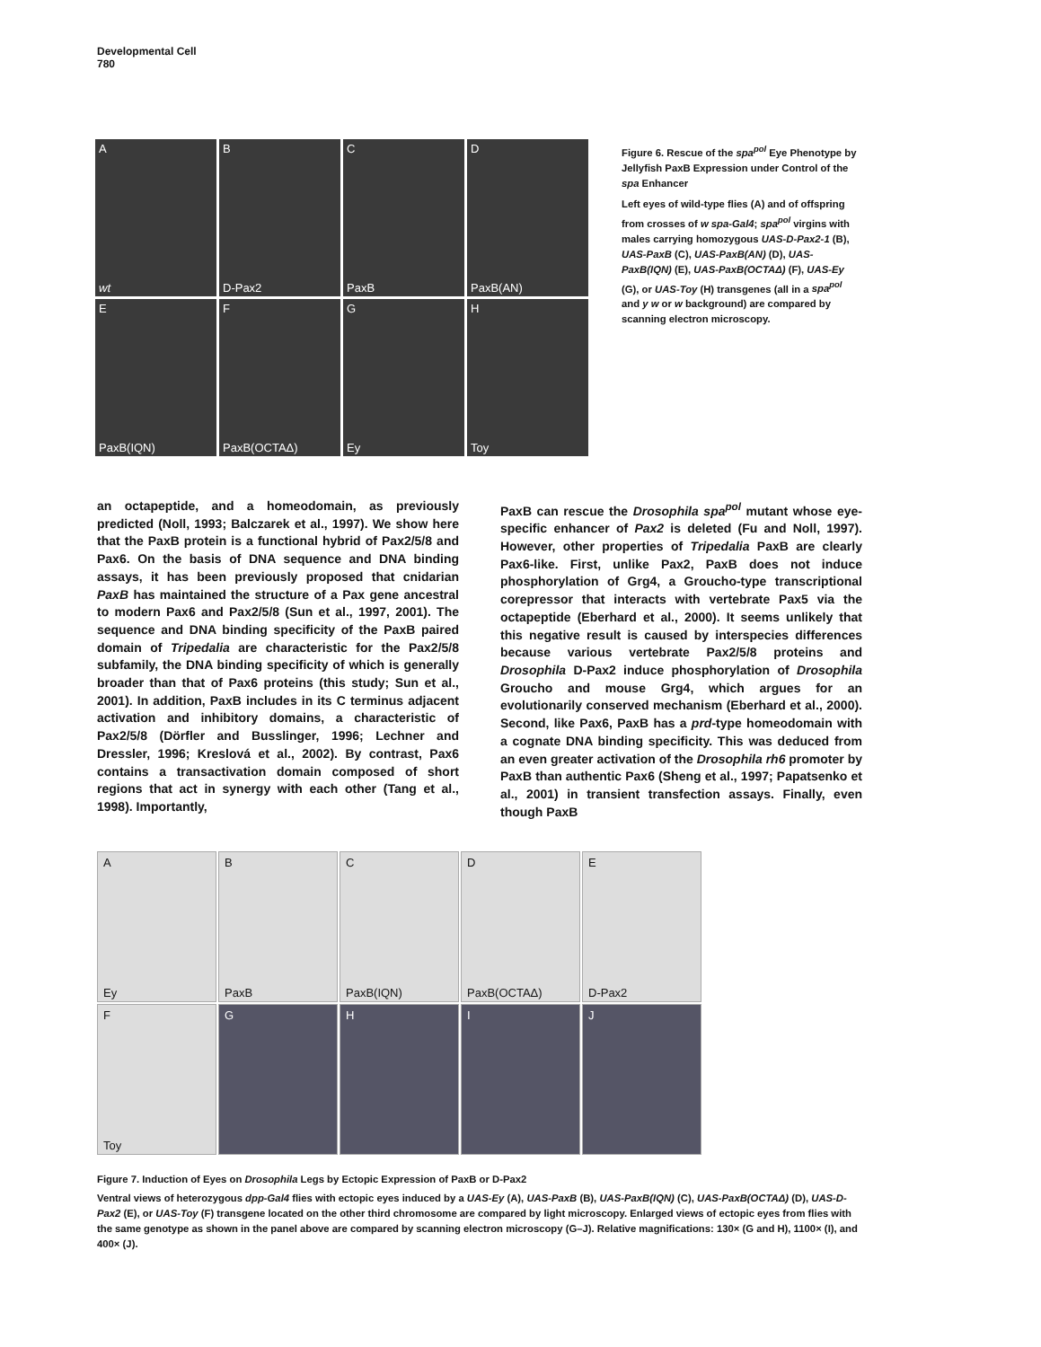Developmental Cell
780
A
wt
B
D-Pax2
C
PaxB
D
PaxB(AN)
E
PaxB(IQN)
F
PaxB(OCTAΔ)
G
Ey
H
Toy
Figure 6. Rescue of the spa<sup>pol</sup> Eye Phenotype by Jellyfish PaxB Expression under Control of the spa Enhancer
Left eyes of wild-type flies (A) and of offspring from crosses of w spa-Gal4; spa<sup>pol</sup> virgins with males carrying homozygous UAS-D-Pax2-1 (B), UAS-PaxB (C), UAS-PaxB(AN) (D), UAS-PaxB(IQN) (E), UAS-PaxB(OCTAΔ) (F), UAS-Ey (G), or UAS-Toy (H) transgenes (all in a spa<sup>pol</sup> and y w or w background) are compared by scanning electron microscopy.
an octapeptide, and a homeodomain, as previously predicted (Noll, 1993; Balczarek et al., 1997). We show here that the PaxB protein is a functional hybrid of Pax2/5/8 and Pax6. On the basis of DNA sequence and DNA binding assays, it has been previously proposed that cnidarian PaxB has maintained the structure of a Pax gene ancestral to modern Pax6 and Pax2/5/8 (Sun et al., 1997, 2001). The sequence and DNA binding specificity of the PaxB paired domain of Tripedalia are characteristic for the Pax2/5/8 subfamily, the DNA binding specificity of which is generally broader than that of Pax6 proteins (this study; Sun et al., 2001). In addition, PaxB includes in its C terminus adjacent activation and inhibitory domains, a characteristic of Pax2/5/8 (Dörfler and Busslinger, 1996; Lechner and Dressler, 1996; Kreslová et al., 2002). By contrast, Pax6 contains a transactivation domain composed of short regions that act in synergy with each other (Tang et al., 1998). Importantly,
PaxB can rescue the Drosophila spa<sup>pol</sup> mutant whose eye-specific enhancer of Pax2 is deleted (Fu and Noll, 1997). However, other properties of Tripedalia PaxB are clearly Pax6-like. First, unlike Pax2, PaxB does not induce phosphorylation of Grg4, a Groucho-type transcriptional corepressor that interacts with vertebrate Pax5 via the octapeptide (Eberhard et al., 2000). It seems unlikely that this negative result is caused by interspecies differences because various vertebrate Pax2/5/8 proteins and Drosophila D-Pax2 induce phosphorylation of Drosophila Groucho and mouse Grg4, which argues for an evolutionarily conserved mechanism (Eberhard et al., 2000). Second, like Pax6, PaxB has a prd-type homeodomain with a cognate DNA binding specificity. This was deduced from an even greater activation of the Drosophila rh6 promoter by PaxB than authentic Pax6 (Sheng et al., 1997; Papatsenko et al., 2001) in transient transfection assays. Finally, even though PaxB
A
Ey
B
PaxB
C
PaxB(IQN)
D
PaxB(OCTAΔ)
E
D-Pax2
F
Toy
G
H
I
J
Figure 7. Induction of Eyes on Drosophila Legs by Ectopic Expression of PaxB or D-Pax2
Ventral views of heterozygous dpp-Gal4 flies with ectopic eyes induced by a UAS-Ey (A), UAS-PaxB (B), UAS-PaxB(IQN) (C), UAS-PaxB(OCTAΔ) (D), UAS-D-Pax2 (E), or UAS-Toy (F) transgene located on the other third chromosome are compared by light microscopy. Enlarged views of ectopic eyes from flies with the same genotype as shown in the panel above are compared by scanning electron microscopy (G–J). Relative magnifications: 130× (G and H), 1100× (I), and 400× (J).